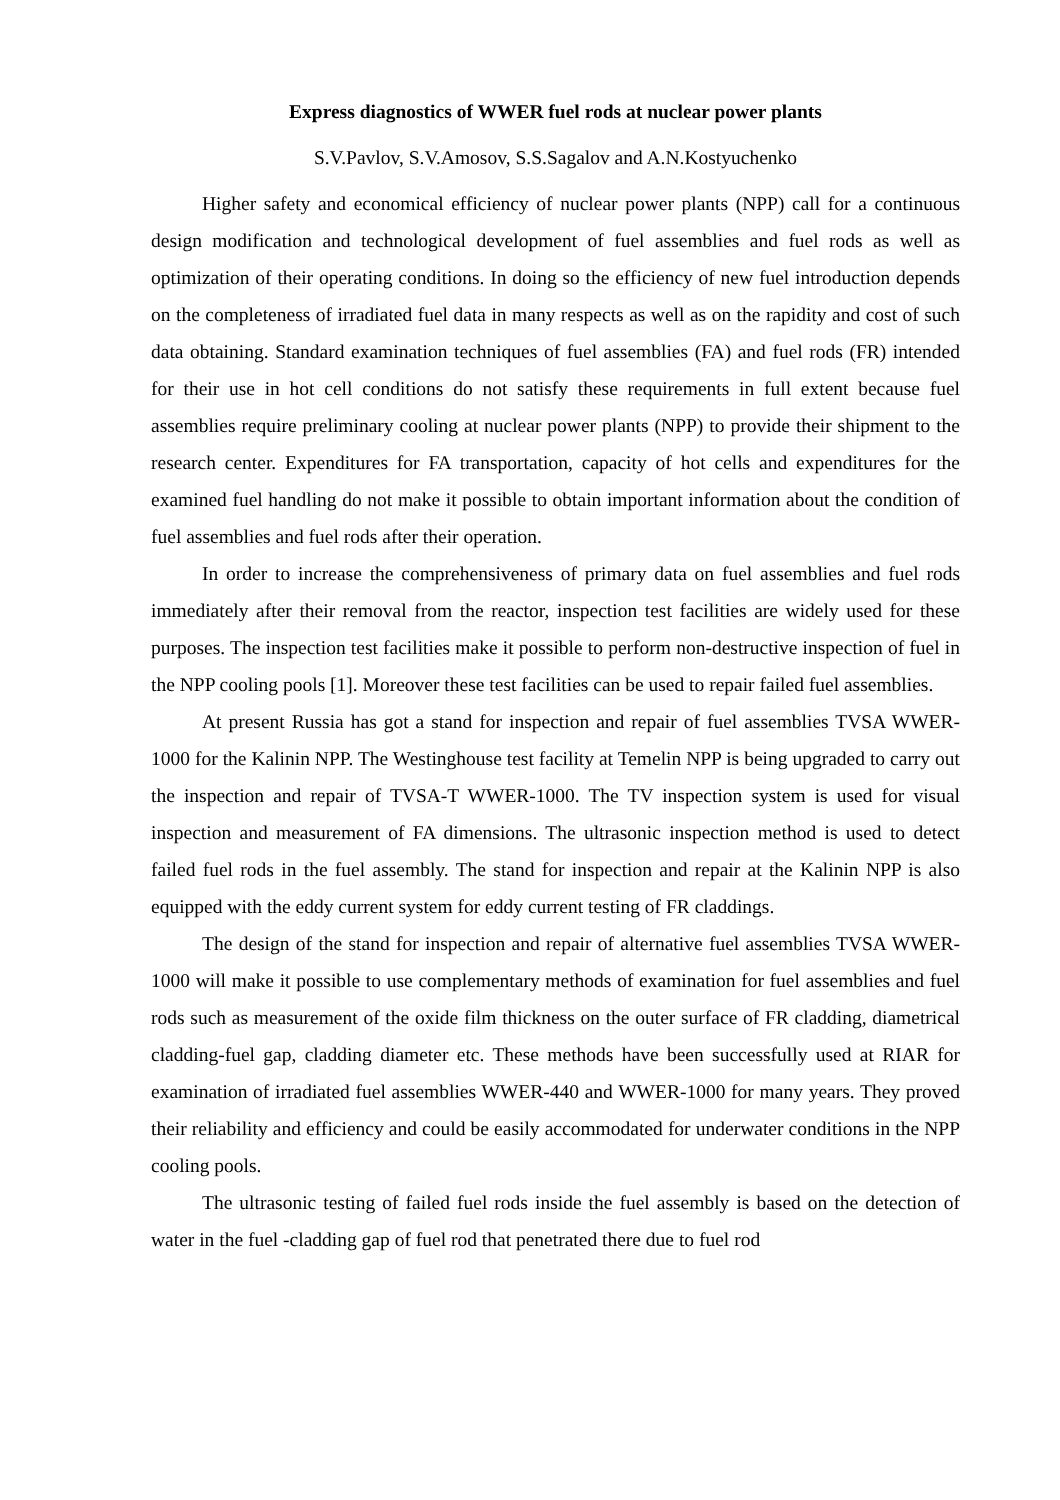Express diagnostics of WWER fuel rods at nuclear power plants
S.V.Pavlov, S.V.Amosov, S.S.Sagalov and A.N.Kostyuchenko
Higher safety and economical efficiency of nuclear power plants (NPP) call for a continuous design modification and technological development of fuel assemblies and fuel rods as well as optimization of their operating conditions. In doing so the efficiency of new fuel introduction depends on the completeness of irradiated fuel data in many respects as well as on the rapidity and cost of such data obtaining. Standard examination techniques of fuel assemblies (FA) and fuel rods (FR) intended for their use in hot cell conditions do not satisfy these requirements in full extent because fuel assemblies require preliminary cooling at nuclear power plants (NPP) to provide their shipment to the research center. Expenditures for FA transportation, capacity of hot cells and expenditures for the examined fuel handling do not make it possible to obtain important information about the condition of fuel assemblies and fuel rods after their operation.
In order to increase the comprehensiveness of primary data on fuel assemblies and fuel rods immediately after their removal from the reactor, inspection test facilities are widely used for these purposes. The inspection test facilities make it possible to perform non-destructive inspection of fuel in the NPP cooling pools [1]. Moreover these test facilities can be used to repair failed fuel assemblies.
At present Russia has got a stand for inspection and repair of fuel assemblies TVSA WWER-1000 for the Kalinin NPP. The Westinghouse test facility at Temelin NPP is being upgraded to carry out the inspection and repair of TVSA-T WWER-1000. The TV inspection system is used for visual inspection and measurement of FA dimensions. The ultrasonic inspection method is used to detect failed fuel rods in the fuel assembly. The stand for inspection and repair at the Kalinin NPP is also equipped with the eddy current system for eddy current testing of FR claddings.
The design of the stand for inspection and repair of alternative fuel assemblies TVSA WWER-1000 will make it possible to use complementary methods of examination for fuel assemblies and fuel rods such as measurement of the oxide film thickness on the outer surface of FR cladding, diametrical cladding-fuel gap, cladding diameter etc. These methods have been successfully used at RIAR for examination of irradiated fuel assemblies WWER-440 and WWER-1000 for many years. They proved their reliability and efficiency and could be easily accommodated for underwater conditions in the NPP cooling pools.
The ultrasonic testing of failed fuel rods inside the fuel assembly is based on the detection of water in the fuel -cladding gap of fuel rod that penetrated there due to fuel rod